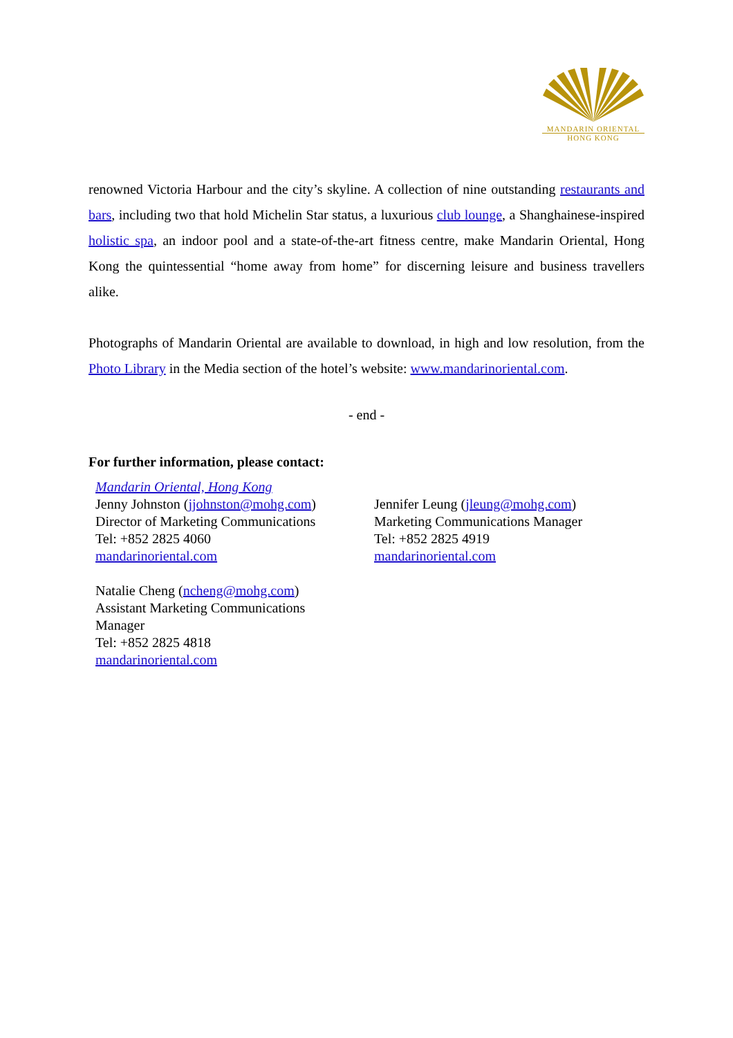MANDARIN ORIENTAL
HONG KONG
renowned Victoria Harbour and the city’s skyline. A collection of nine outstanding restaurants and bars, including two that hold Michelin Star status, a luxurious club lounge, a Shanghainese-inspired holistic spa, an indoor pool and a state-of-the-art fitness centre, make Mandarin Oriental, Hong Kong the quintessential “home away from home” for discerning leisure and business travellers alike.
Photographs of Mandarin Oriental are available to download, in high and low resolution, from the Photo Library in the Media section of the hotel’s website: www.mandarinoriental.com.
- end -
For further information, please contact:
Mandarin Oriental, Hong Kong
Jenny Johnston (jjohnston@mohg.com)
Director of Marketing Communications
Tel: +852 2825 4060
mandarinoriental.com
Natalie Cheng (ncheng@mohg.com)
Assistant Marketing Communications
Manager
Tel: +852 2825 4818
mandarinoriental.com
Jennifer Leung (jleung@mohg.com)
Marketing Communications Manager
Tel: +852 2825 4919
mandarinoriental.com